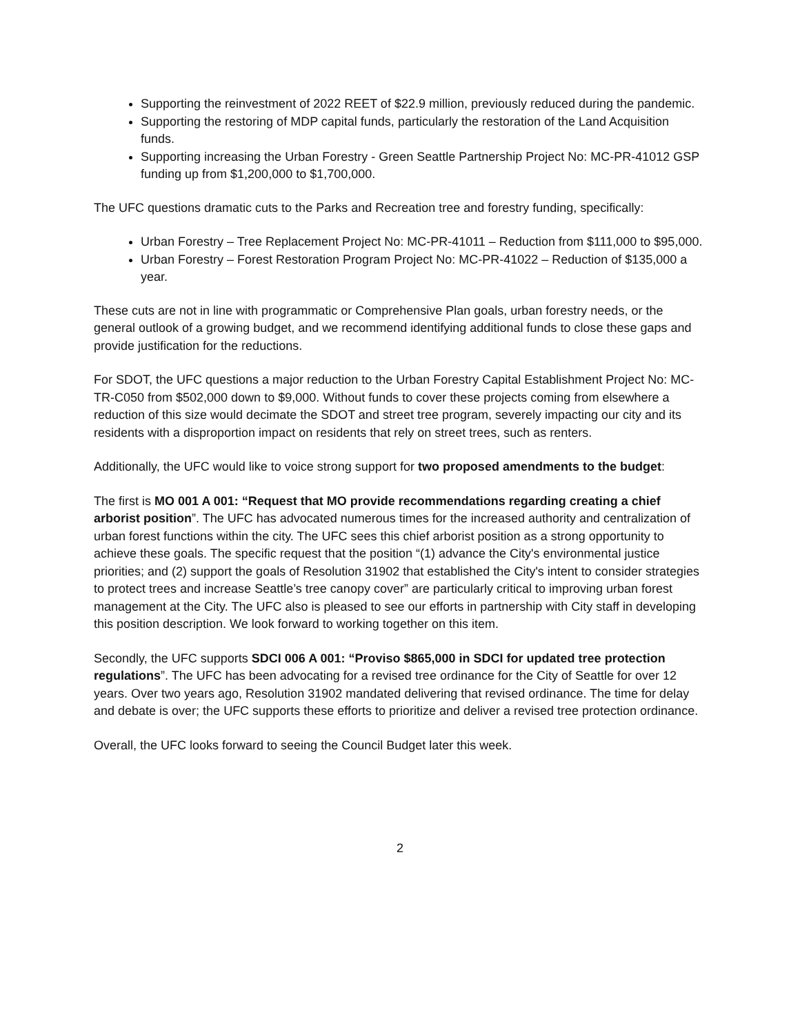Supporting the reinvestment of 2022 REET of $22.9 million, previously reduced during the pandemic.
Supporting the restoring of MDP capital funds, particularly the restoration of the Land Acquisition funds.
Supporting increasing the Urban Forestry - Green Seattle Partnership Project No: MC-PR-41012 GSP funding up from $1,200,000 to $1,700,000.
The UFC questions dramatic cuts to the Parks and Recreation tree and forestry funding, specifically:
Urban Forestry – Tree Replacement Project No: MC-PR-41011 – Reduction from $111,000 to $95,000.
Urban Forestry – Forest Restoration Program Project No: MC-PR-41022 – Reduction of $135,000 a year.
These cuts are not in line with programmatic or Comprehensive Plan goals, urban forestry needs, or the general outlook of a growing budget, and we recommend identifying additional funds to close these gaps and provide justification for the reductions.
For SDOT, the UFC questions a major reduction to the Urban Forestry Capital Establishment Project No: MC-TR-C050 from $502,000 down to $9,000. Without funds to cover these projects coming from elsewhere a reduction of this size would decimate the SDOT and street tree program, severely impacting our city and its residents with a disproportion impact on residents that rely on street trees, such as renters.
Additionally, the UFC would like to voice strong support for two proposed amendments to the budget:
The first is MO 001 A 001: “Request that MO provide recommendations regarding creating a chief arborist position”. The UFC has advocated numerous times for the increased authority and centralization of urban forest functions within the city. The UFC sees this chief arborist position as a strong opportunity to achieve these goals. The specific request that the position “(1) advance the City's environmental justice priorities; and (2) support the goals of Resolution 31902 that established the City's intent to consider strategies to protect trees and increase Seattle’s tree canopy cover” are particularly critical to improving urban forest management at the City. The UFC also is pleased to see our efforts in partnership with City staff in developing this position description. We look forward to working together on this item.
Secondly, the UFC supports SDCI 006 A 001: “Proviso $865,000 in SDCI for updated tree protection regulations”. The UFC has been advocating for a revised tree ordinance for the City of Seattle for over 12 years. Over two years ago, Resolution 31902 mandated delivering that revised ordinance. The time for delay and debate is over; the UFC supports these efforts to prioritize and deliver a revised tree protection ordinance.
Overall, the UFC looks forward to seeing the Council Budget later this week.
2